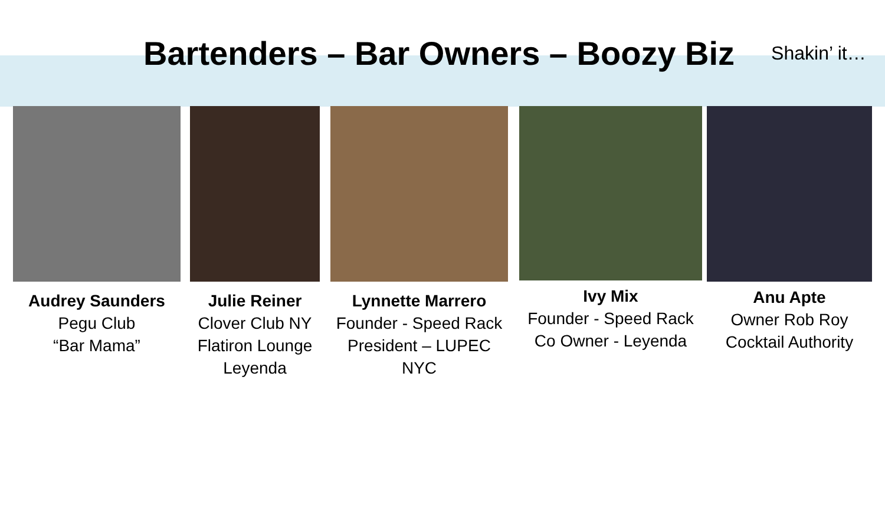Bartenders – Bar Owners – Boozy Biz
Shakin’ it…
Audrey Saunders
Pegu Club
“Bar Mama”
Julie Reiner
Clover Club NY
Flatiron Lounge
Leyenda
Lynnette Marrero
Founder - Speed Rack
President – LUPEC NYC
Ivy Mix
Founder - Speed Rack
Co Owner - Leyenda
Anu Apte
Owner Rob Roy
Cocktail Authority